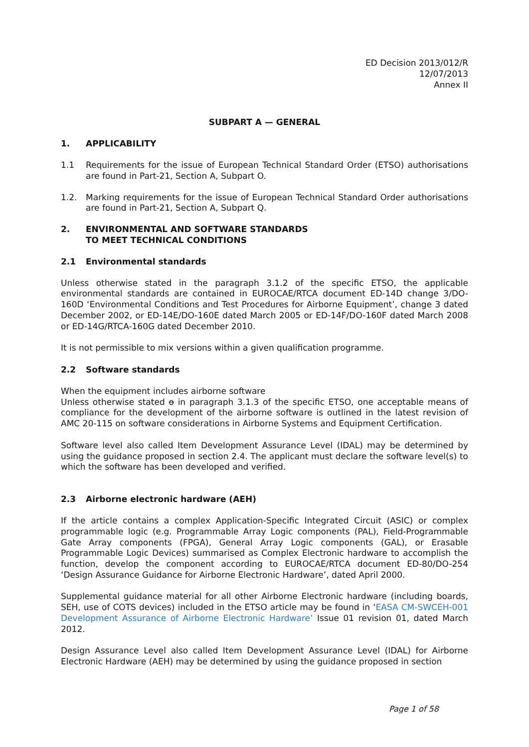ED Decision 2013/012/R
12/07/2013
Annex II
SUBPART A — GENERAL
1. APPLICABILITY
1.1 Requirements for the issue of European Technical Standard Order (ETSO) authorisations are found in Part-21, Section A, Subpart O.
1.2. Marking requirements for the issue of European Technical Standard Order authorisations are found in Part-21, Section A, Subpart Q.
2. ENVIRONMENTAL AND SOFTWARE STANDARDS
TO MEET TECHNICAL CONDITIONS
2.1 Environmental standards
Unless otherwise stated in the paragraph 3.1.2 of the specific ETSO, the applicable environmental standards are contained in EUROCAE/RTCA document ED-14D change 3/DO-160D ‘Environmental Conditions and Test Procedures for Airborne Equipment’, change 3 dated December 2002, or ED-14E/DO-160E dated March 2005 or ED-14F/DO-160F dated March 2008 or ED-14G/RTCA-160G dated December 2010.
It is not permissible to mix versions within a given qualification programme.
2.2 Software standards
When the equipment includes airborne software
Unless otherwise stated o in paragraph 3.1.3 of the specific ETSO, one acceptable means of compliance for the development of the airborne software is outlined in the latest revision of AMC 20-115 on software considerations in Airborne Systems and Equipment Certification.
Software level also called Item Development Assurance Level (IDAL) may be determined by using the guidance proposed in section 2.4. The applicant must declare the software level(s) to which the software has been developed and verified.
2.3 Airborne electronic hardware (AEH)
If the article contains a complex Application-Specific Integrated Circuit (ASIC) or complex programmable logic (e.g. Programmable Array Logic components (PAL), Field-Programmable Gate Array components (FPGA), General Array Logic components (GAL), or Erasable Programmable Logic Devices) summarised as Complex Electronic hardware to accomplish the function, develop the component according to EUROCAE/RTCA document ED-80/DO-254 ‘Design Assurance Guidance for Airborne Electronic Hardware’, dated April 2000.
Supplemental guidance material for all other Airborne Electronic hardware (including boards, SEH, use of COTS devices) included in the ETSO article may be found in ‘EASA CM-SWCEH-001 Development Assurance of Airborne Electronic Hardware’ Issue 01 revision 01, dated March 2012.
Design Assurance Level also called Item Development Assurance Level (IDAL) for Airborne Electronic Hardware (AEH) may be determined by using the guidance proposed in section
Page 1 of 58